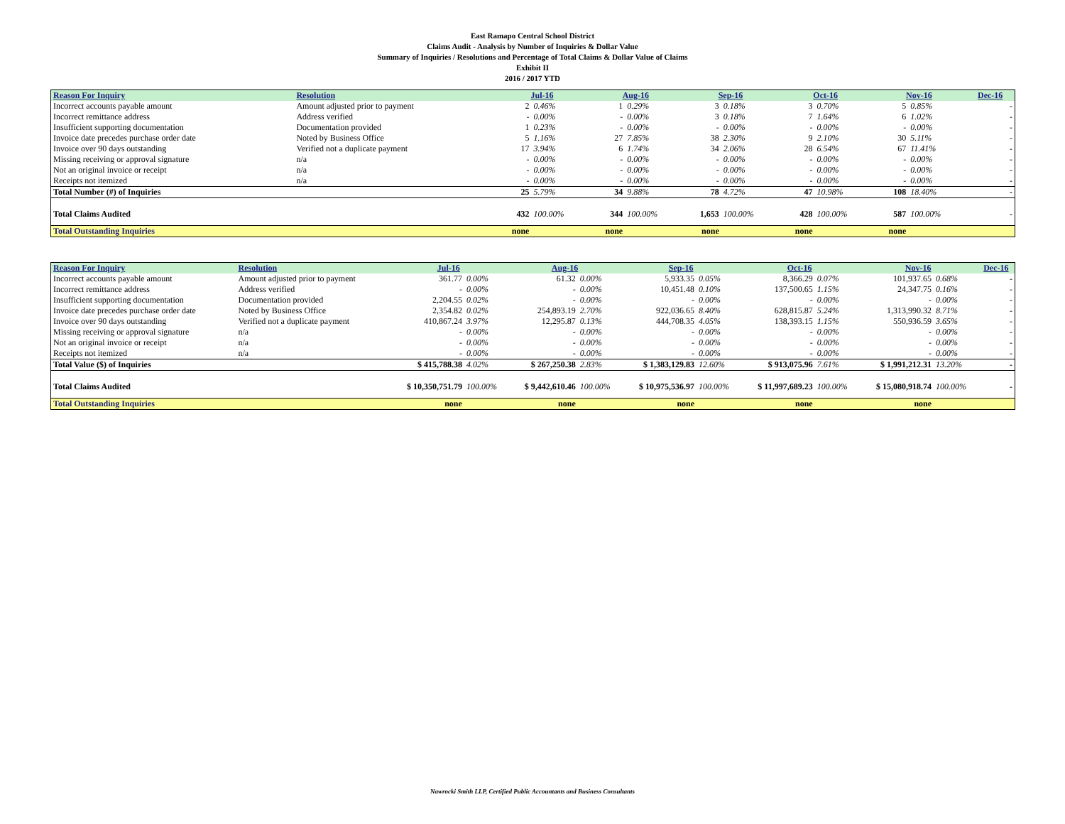East Ramapo Central School District
Claims Audit - Analysis by Number of Inquiries & Dollar Value
Summary of Inquiries / Resolutions and Percentage of Total Claims & Dollar Value of Claims
Exhibit II
2016 / 2017 YTD
| Reason For Inquiry | Resolution | Jul-16 | | Aug-16 | | Sep-16 | | Oct-16 | | Nov-16 | | Dec-16 |
| --- | --- | --- | --- | --- | --- | --- | --- | --- | --- | --- | --- | --- |
| Incorrect accounts payable amount | Amount adjusted prior to payment | 2 | 0.46% | 1 | 0.29% | 3 | 0.18% | 3 | 0.70% | 5 | 0.85% | - |
| Incorrect remittance address | Address verified | - | 0.00% | - | 0.00% | 3 | 0.18% | 7 | 1.64% | 6 | 1.02% | - |
| Insufficient supporting documentation | Documentation provided | 1 | 0.23% | - | 0.00% | - | 0.00% | - | 0.00% | - | 0.00% | - |
| Invoice date precedes purchase order date | Noted by Business Office | 5 | 1.16% | 27 | 7.85% | 38 | 2.30% | 9 | 2.10% | 30 | 5.11% | - |
| Invoice over 90 days outstanding | Verified not a duplicate payment | 17 | 3.94% | 6 | 1.74% | 34 | 2.06% | 28 | 6.54% | 67 | 11.41% | - |
| Missing receiving or approval signature | n/a | - | 0.00% | - | 0.00% | - | 0.00% | - | 0.00% | - | 0.00% | - |
| Not an original invoice or receipt | n/a | - | 0.00% | - | 0.00% | - | 0.00% | - | 0.00% | - | 0.00% | - |
| Receipts not itemized | n/a | - | 0.00% | - | 0.00% | - | 0.00% | - | 0.00% | - | 0.00% | - |
| Total Number (#) of Inquiries | | 25 | 5.79% | 34 | 9.88% | 78 | 4.72% | 47 | 10.98% | 108 | 18.40% | - |
| Total Claims Audited | | 432 | 100.00% | 344 | 100.00% | 1,653 | 100.00% | 428 | 100.00% | 587 | 100.00% | - |
| Total Outstanding Inquiries | | none | | none | | none | | none | | none | | |
| Reason For Inquiry | Resolution | Jul-16 | | Aug-16 | | Sep-16 | | Oct-16 | | Nov-16 | | Dec-16 |
| --- | --- | --- | --- | --- | --- | --- | --- | --- | --- | --- | --- | --- |
| Incorrect accounts payable amount | Amount adjusted prior to payment | 361.77 | 0.00% | 61.32 | 0.00% | 5,933.35 | 0.05% | 8,366.29 | 0.07% | 101,937.65 | 0.68% | - |
| Incorrect remittance address | Address verified | - | 0.00% | - | 0.00% | 10,451.48 | 0.10% | 137,500.65 | 1.15% | 24,347.75 | 0.16% | - |
| Insufficient supporting documentation | Documentation provided | 2,204.55 | 0.02% | - | 0.00% | - | 0.00% | - | 0.00% | - | 0.00% | - |
| Invoice date precedes purchase order date | Noted by Business Office | 2,354.82 | 0.02% | 254,893.19 | 2.70% | 922,036.65 | 8.40% | 628,815.87 | 5.24% | 1,313,990.32 | 8.71% | - |
| Invoice over 90 days outstanding | Verified not a duplicate payment | 410,867.24 | 3.97% | 12,295.87 | 0.13% | 444,708.35 | 4.05% | 138,393.15 | 1.15% | 550,936.59 | 3.65% | - |
| Missing receiving or approval signature | n/a | - | 0.00% | - | 0.00% | - | 0.00% | - | 0.00% | - | 0.00% | - |
| Not an original invoice or receipt | n/a | - | 0.00% | - | 0.00% | - | 0.00% | - | 0.00% | - | 0.00% | - |
| Receipts not itemized | n/a | - | 0.00% | - | 0.00% | - | 0.00% | - | 0.00% | - | 0.00% | - |
| Total Value ($) of Inquiries | | $ 415,788.38 | 4.02% | $ 267,250.38 | 2.83% | $ 1,383,129.83 | 12.60% | $ 913,075.96 | 7.61% | $ 1,991,212.31 | 13.20% | - |
| Total Claims Audited | | $ 10,350,751.79 | 100.00% | $ 9,442,610.46 | 100.00% | $ 10,975,536.97 | 100.00% | $ 11,997,689.23 | 100.00% | $ 15,080,918.74 | 100.00% | - |
| Total Outstanding Inquiries | | none | | none | | none | | none | | none | | |
Nawrocki Smith LLP, Certified Public Accountants and Business Consultants